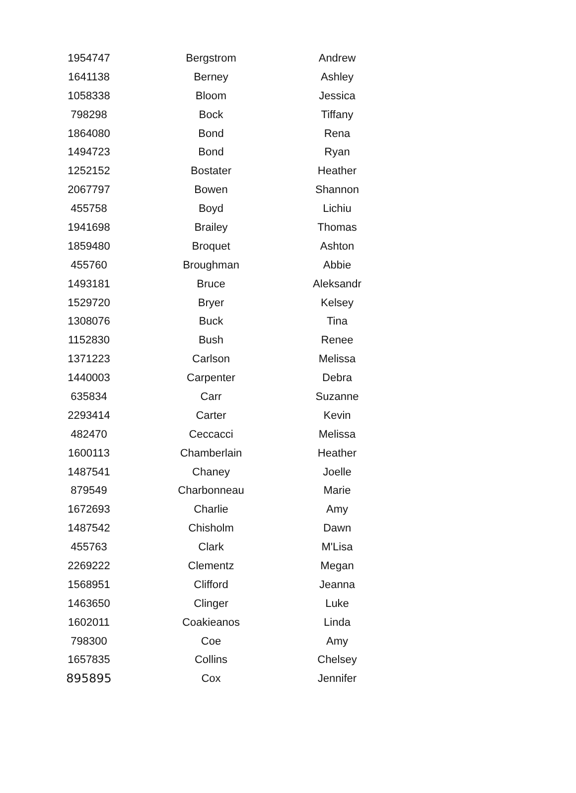| 1954747 | Bergstrom | Andrew |
| 1641138 | Berney | Ashley |
| 1058338 | Bloom | Jessica |
| 798298 | Bock | Tiffany |
| 1864080 | Bond | Rena |
| 1494723 | Bond | Ryan |
| 1252152 | Bostater | Heather |
| 2067797 | Bowen | Shannon |
| 455758 | Boyd | Lichiu |
| 1941698 | Brailey | Thomas |
| 1859480 | Broquet | Ashton |
| 455760 | Broughman | Abbie |
| 1493181 | Bruce | Aleksandr |
| 1529720 | Bryer | Kelsey |
| 1308076 | Buck | Tina |
| 1152830 | Bush | Renee |
| 1371223 | Carlson | Melissa |
| 1440003 | Carpenter | Debra |
| 635834 | Carr | Suzanne |
| 2293414 | Carter | Kevin |
| 482470 | Ceccacci | Melissa |
| 1600113 | Chamberlain | Heather |
| 1487541 | Chaney | Joelle |
| 879549 | Charbonneau | Marie |
| 1672693 | Charlie | Amy |
| 1487542 | Chisholm | Dawn |
| 455763 | Clark | M'Lisa |
| 2269222 | Clementz | Megan |
| 1568951 | Clifford | Jeanna |
| 1463650 | Clinger | Luke |
| 1602011 | Coakieanos | Linda |
| 798300 | Coe | Amy |
| 1657835 | Collins | Chelsey |
| 895895 | Cox | Jennifer |